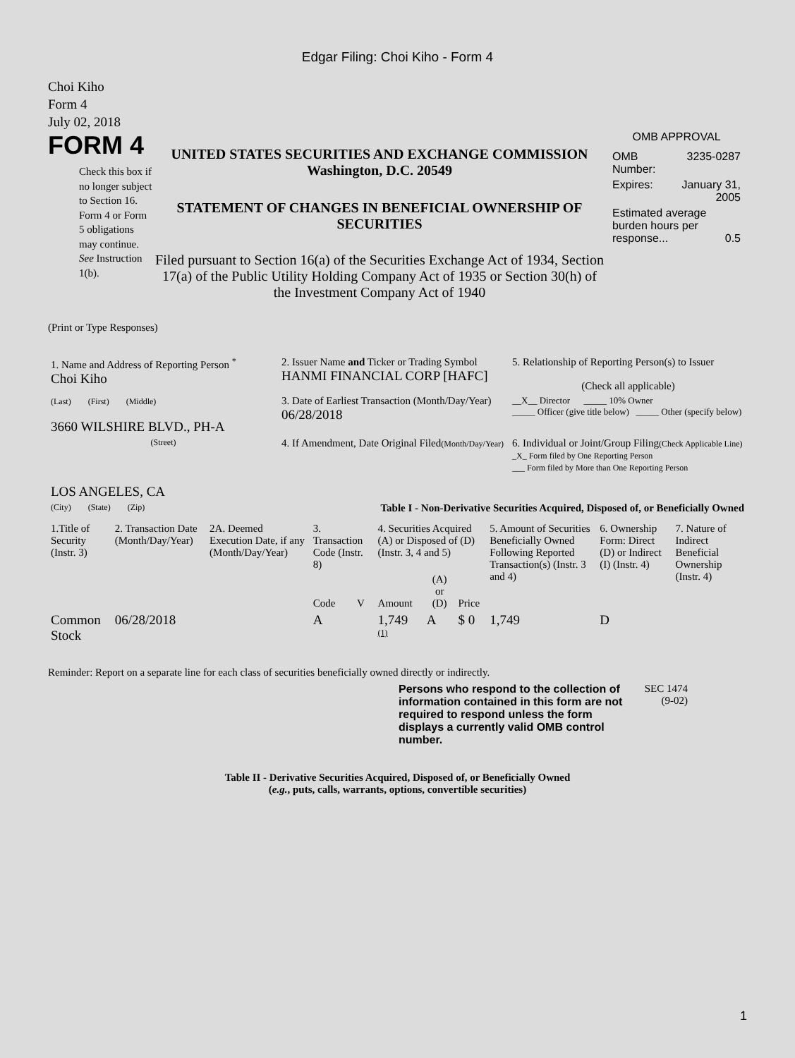Edgar Filing: Choi Kiho - Form 4
Choi Kiho
Form 4
July 02, 2018
FORM 4
Check this box if no longer subject to Section 16. Form 4 or Form 5 obligations may continue. See Instruction 1(b).
UNITED STATES SECURITIES AND EXCHANGE COMMISSION
Washington, D.C. 20549
STATEMENT OF CHANGES IN BENEFICIAL OWNERSHIP OF SECURITIES
Filed pursuant to Section 16(a) of the Securities Exchange Act of 1934, Section 17(a) of the Public Utility Holding Company Act of 1935 or Section 30(h) of the Investment Company Act of 1940
OMB APPROVAL
| OMB Number: | 3235-0287 |
| Expires: | January 31, 2005 |
| Estimated average burden hours per response... 0.5 | |
(Print or Type Responses)
| 1. Name and Address of Reporting Person <sup>*</sup> Choi Kiho | 2. Issuer Name and Ticker or Trading Symbol HANMI FINANCIAL CORP [HAFC] | 5. Relationship of Reporting Person(s) to Issuer (Check all applicable) |
| (Last) (First) (Middle) 3660 WILSHIRE BLVD., PH-A | 3. Date of Earliest Transaction (Month/Day/Year) 06/28/2018 | __X__ Director _____ 10% Owner _____ Officer (give title below) _____ Other (specify below) |
| (Street) LOS ANGELES, CA | 4. If Amendment, Date Original Filed (Month/Day/Year) | 6. Individual or Joint/Group Filing (Check Applicable Line) _X_ Form filed by One Reporting Person ___ Form filed by More than One Reporting Person |
| (City) (State) (Zip) | Table I - Non-Derivative Securities Acquired, Disposed of, or Beneficially Owned | |
| 1.Title of Security (Instr. 3) | 2. Transaction Date (Month/Day/Year) | 2A. Deemed Execution Date, if any (Month/Day/Year) | 3. Transaction Code (Instr. 8) | | 4. Securities Acquired (A) or Disposed of (D) (Instr. 3, 4 and 5) | | | 5. Amount of Securities Beneficially Owned Following Reported Transaction(s) (Instr. 3 and 4) | 6. Ownership Form: Direct (D) or Indirect (I) (Instr. 4) | 7. Nature of Indirect Beneficial Ownership (Instr. 4) |
| | | | Code | V | Amount | (A) or (D) | Price | | | |
| Common Stock | 06/28/2018 | | A | | 1,749 <sup>(1)</sup> | A | $ 0 | 1,749 | D | |
Reminder: Report on a separate line for each class of securities beneficially owned directly or indirectly.
Persons who respond to the collection of information contained in this form are not required to respond unless the form displays a currently valid OMB control number.
SEC 1474 (9-02)
Table II - Derivative Securities Acquired, Disposed of, or Beneficially Owned
(e.g., puts, calls, warrants, options, convertible securities)
1